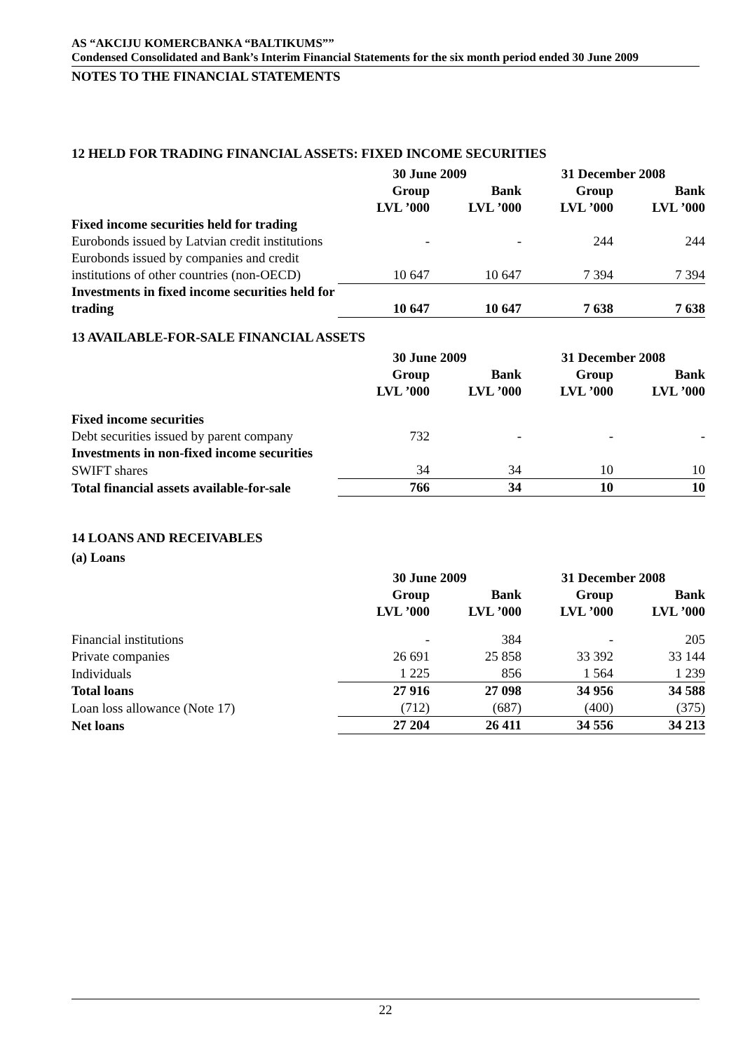AS “AKCIJU KOMERCBANKA “BALTIKUMS””
Condensed Consolidated and Bank’s Interim Financial Statements for the six month period ended 30 June 2009
NOTES TO THE FINANCIAL STATEMENTS
12 HELD FOR TRADING FINANCIAL ASSETS: FIXED INCOME SECURITIES
| | 30 June 2009 | | 31 December 2008 | |
| --- | --- | --- | --- | --- |
| | Group LVL ’000 | Bank LVL ’000 | Group LVL ’000 | Bank LVL ’000 |
| Fixed income securities held for trading | | | | |
| Eurobonds issued by Latvian credit institutions | - | - | 244 | 244 |
| Eurobonds issued by companies and credit institutions of other countries (non-OECD) | 10 647 | 10 647 | 7 394 | 7 394 |
| Investments in fixed income securities held for trading | 10 647 | 10 647 | 7 638 | 7 638 |
13 AVAILABLE-FOR-SALE FINANCIAL ASSETS
| | 30 June 2009 | | 31 December 2008 | |
| --- | --- | --- | --- | --- |
| | Group LVL ’000 | Bank LVL ’000 | Group LVL ’000 | Bank LVL ’000 |
| Fixed income securities | | | | |
| Debt securities issued by parent company | 732 | - | - | - |
| Investments in non-fixed income securities | | | | |
| SWIFT shares | 34 | 34 | 10 | 10 |
| Total financial assets available-for-sale | 766 | 34 | 10 | 10 |
14 LOANS AND RECEIVABLES
(a) Loans
| | 30 June 2009 | | 31 December 2008 | |
| --- | --- | --- | --- | --- |
| | Group LVL ’000 | Bank LVL ’000 | Group LVL ’000 | Bank LVL ’000 |
| Financial institutions | - | 384 | - | 205 |
| Private companies | 26 691 | 25 858 | 33 392 | 33 144 |
| Individuals | 1 225 | 856 | 1 564 | 1 239 |
| Total loans | 27 916 | 27 098 | 34 956 | 34 588 |
| Loan loss allowance (Note 17) | (712) | (687) | (400) | (375) |
| Net loans | 27 204 | 26 411 | 34 556 | 34 213 |
22